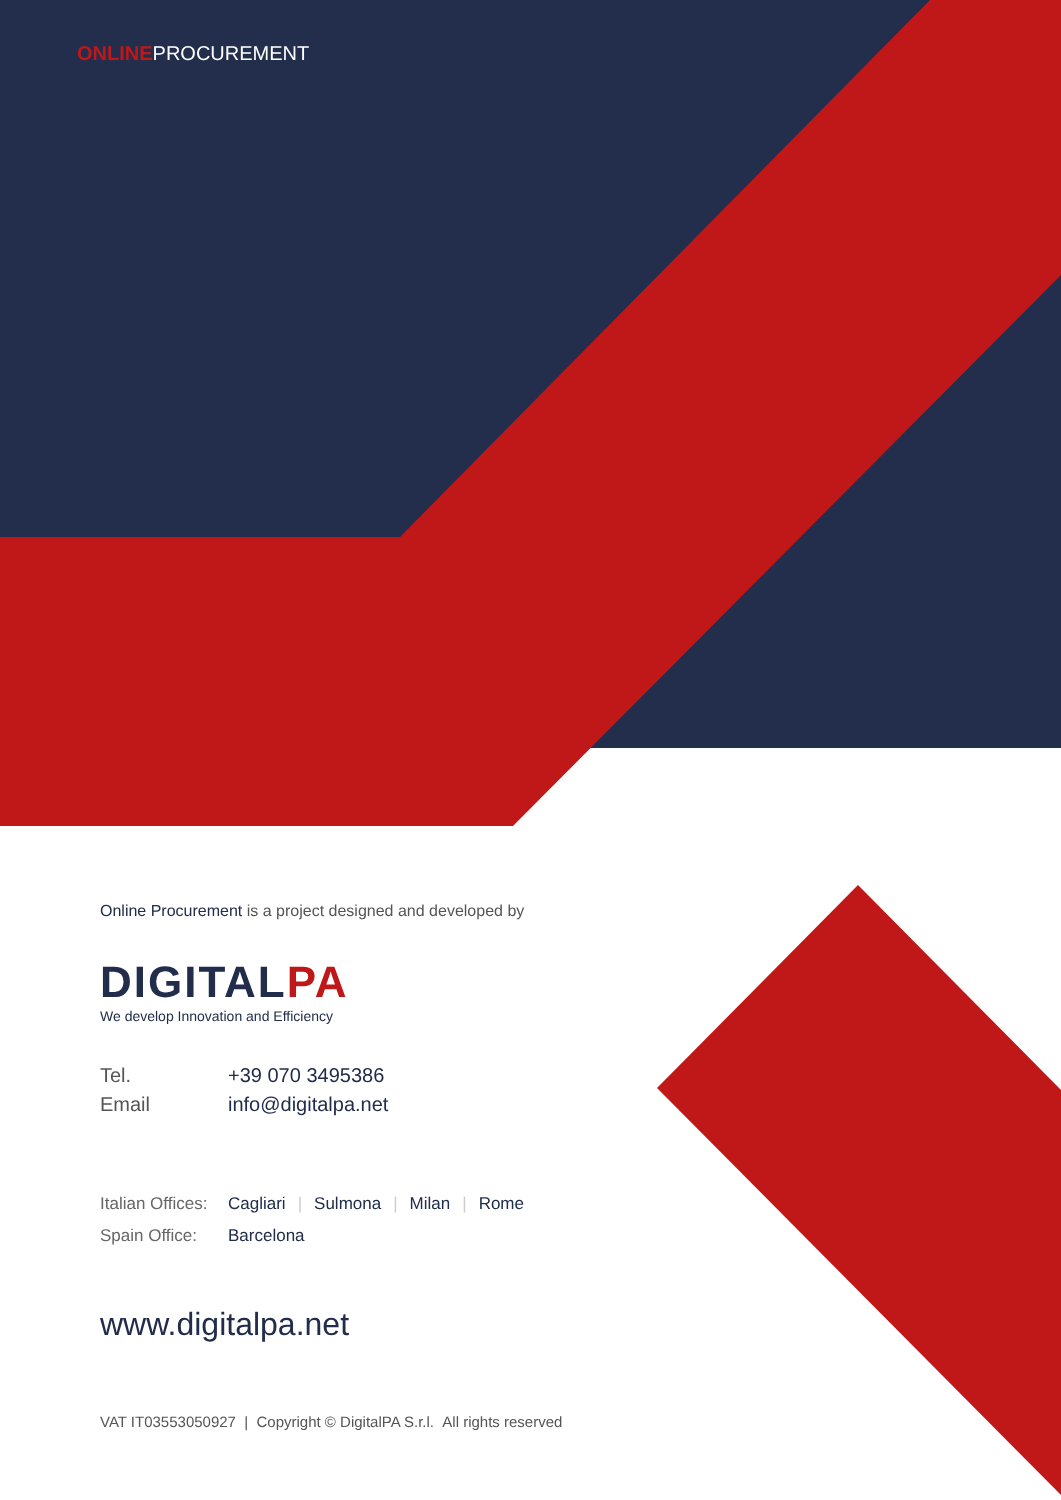ONLINEPROCUREMENT
Online Procurement is a project designed and developed by
DIGITALPA
We develop Innovation and Efficiency
Tel. +39 070 3495386
Email info@digitalpa.net
Italian Offices: Cagliari | Sulmona | Milan | Rome
Spain Office: Barcelona
www.digitalpa.net
VAT IT03553050927 | Copyright © DigitalPA S.r.l. All rights reserved